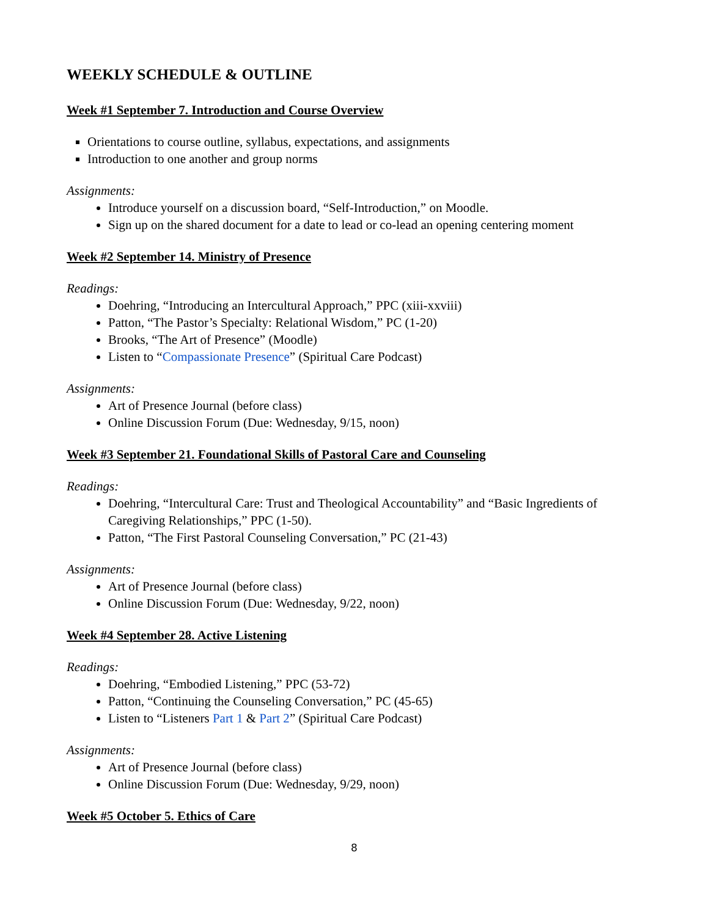WEEKLY SCHEDULE & OUTLINE
Week #1 September 7. Introduction and Course Overview
Orientations to course outline, syllabus, expectations, and assignments
Introduction to one another and group norms
Assignments:
Introduce yourself on a discussion board, “Self-Introduction,” on Moodle.
Sign up on the shared document for a date to lead or co-lead an opening centering moment
Week #2 September 14. Ministry of Presence
Readings:
Doehring, “Introducing an Intercultural Approach,” PPC (xiii-xxviii)
Patton, “The Pastor’s Specialty: Relational Wisdom,” PC (1-20)
Brooks, “The Art of Presence” (Moodle)
Listen to “Compassionate Presence” (Spiritual Care Podcast)
Assignments:
Art of Presence Journal (before class)
Online Discussion Forum (Due: Wednesday, 9/15, noon)
Week #3 September 21. Foundational Skills of Pastoral Care and Counseling
Readings:
Doehring, “Intercultural Care: Trust and Theological Accountability” and “Basic Ingredients of Caregiving Relationships,” PPC (1-50).
Patton, “The First Pastoral Counseling Conversation,” PC (21-43)
Assignments:
Art of Presence Journal (before class)
Online Discussion Forum (Due: Wednesday, 9/22, noon)
Week #4 September 28. Active Listening
Readings:
Doehring, “Embodied Listening,” PPC (53-72)
Patton, “Continuing the Counseling Conversation,” PC (45-65)
Listen to “Listeners Part 1 & Part 2” (Spiritual Care Podcast)
Assignments:
Art of Presence Journal (before class)
Online Discussion Forum (Due: Wednesday, 9/29, noon)
Week #5 October 5. Ethics of Care
8